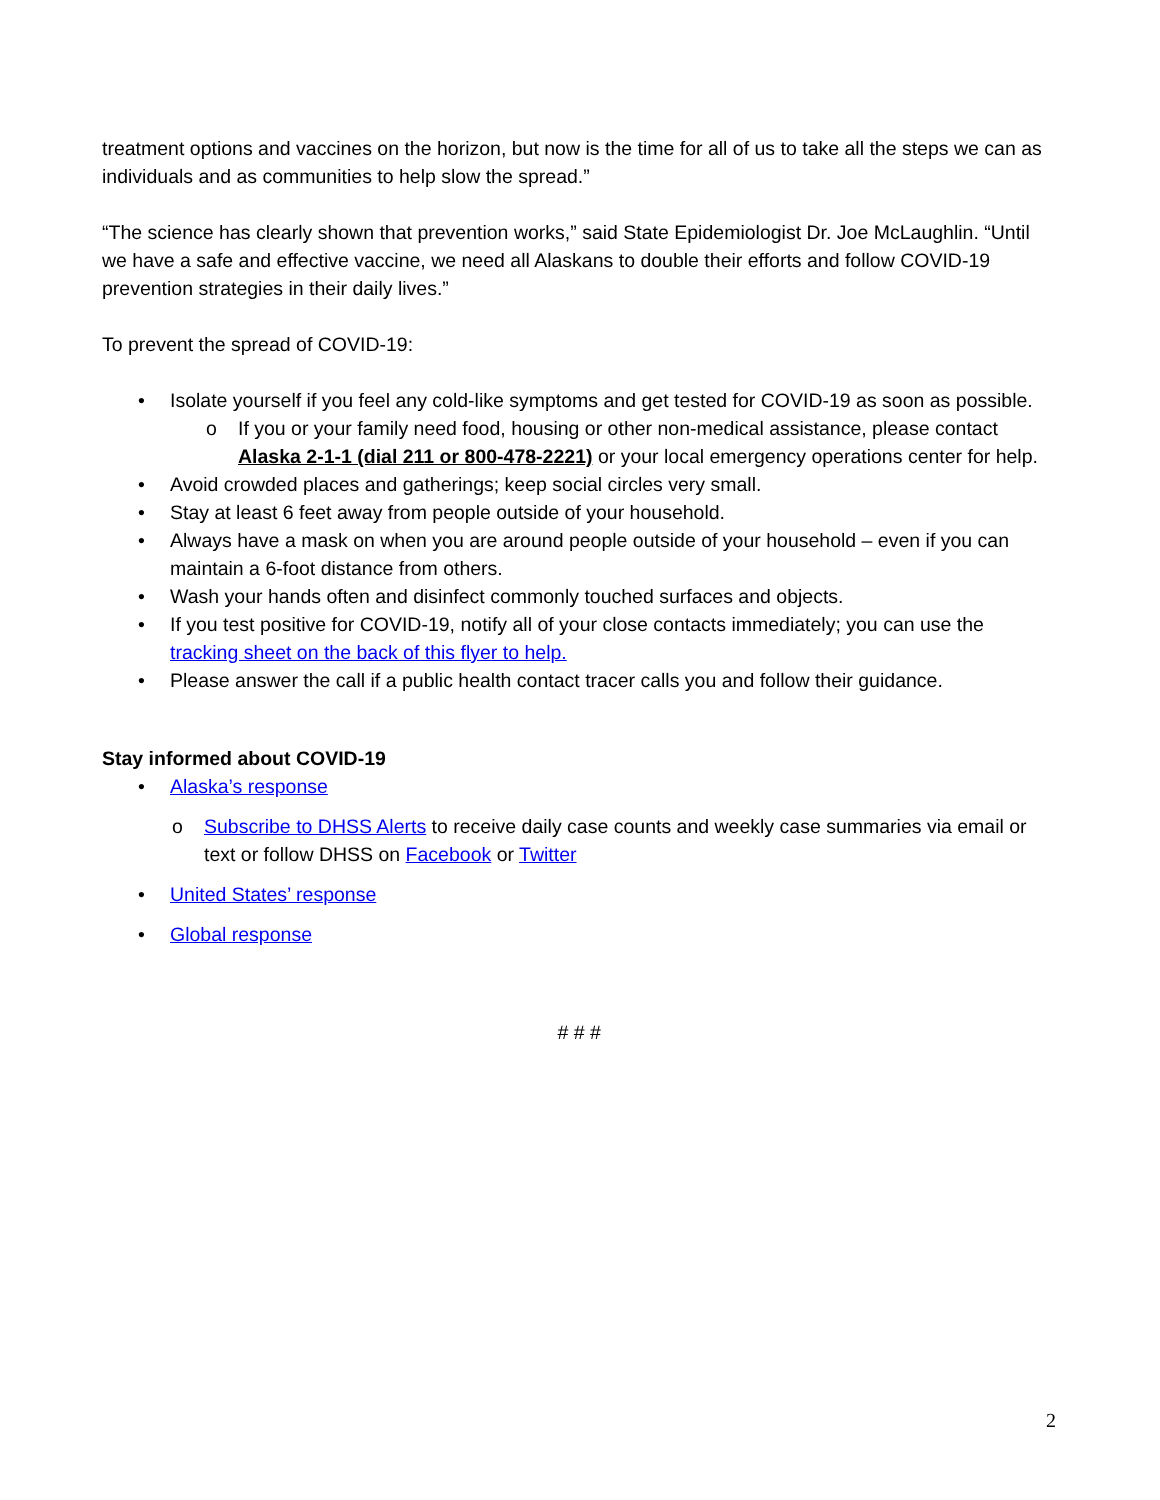treatment options and vaccines on the horizon, but now is the time for all of us to take all the steps we can as individuals and as communities to help slow the spread.”
“The science has clearly shown that prevention works,” said State Epidemiologist Dr. Joe McLaughlin. “Until we have a safe and effective vaccine, we need all Alaskans to double their efforts and follow COVID-19 prevention strategies in their daily lives.”
To prevent the spread of COVID-19:
• Isolate yourself if you feel any cold-like symptoms and get tested for COVID-19 as soon as possible.
o If you or your family need food, housing or other non-medical assistance, please contact Alaska 2-1-1 (dial 211 or 800-478-2221) or your local emergency operations center for help.
• Avoid crowded places and gatherings; keep social circles very small.
• Stay at least 6 feet away from people outside of your household.
• Always have a mask on when you are around people outside of your household – even if you can maintain a 6-foot distance from others.
• Wash your hands often and disinfect commonly touched surfaces and objects.
• If you test positive for COVID-19, notify all of your close contacts immediately; you can use the tracking sheet on the back of this flyer to help.
• Please answer the call if a public health contact tracer calls you and follow their guidance.
Stay informed about COVID-19
• Alaska’s response
o Subscribe to DHSS Alerts to receive daily case counts and weekly case summaries via email or text or follow DHSS on Facebook or Twitter
• United States’ response
• Global response
# # #
2